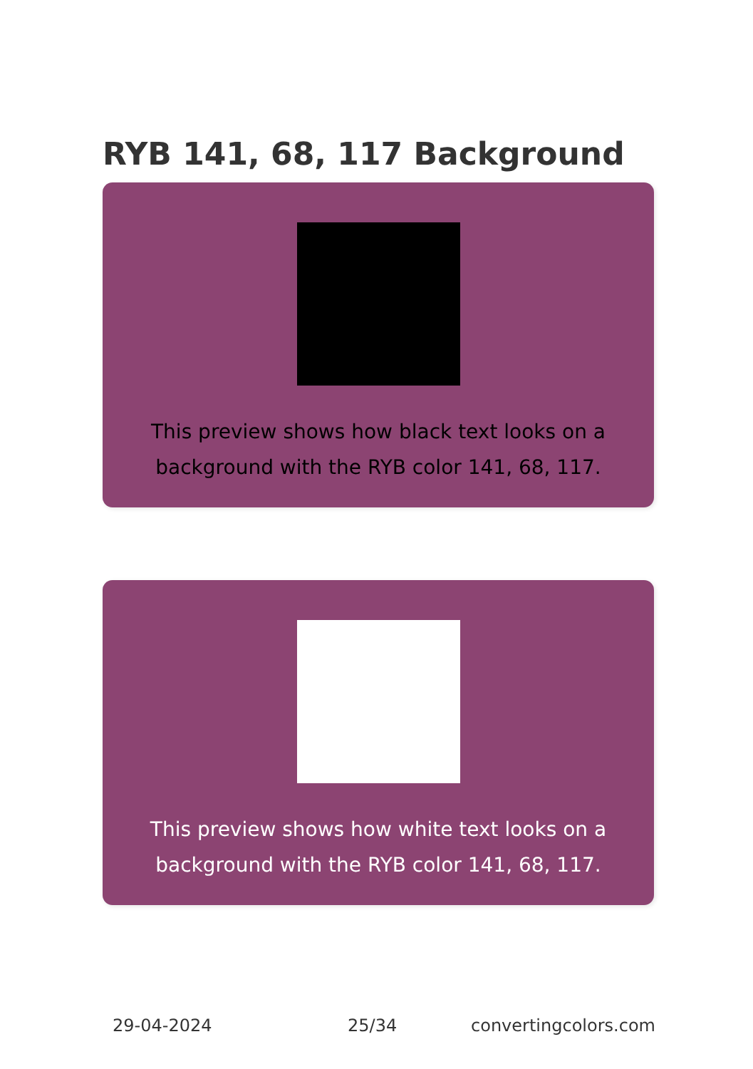RYB 141, 68, 117 Background
This preview shows how black text looks on a background with the RYB color 141, 68, 117.
This preview shows how white text looks on a background with the RYB color 141, 68, 117.
29-04-2024 25/34 convertingcolors.com